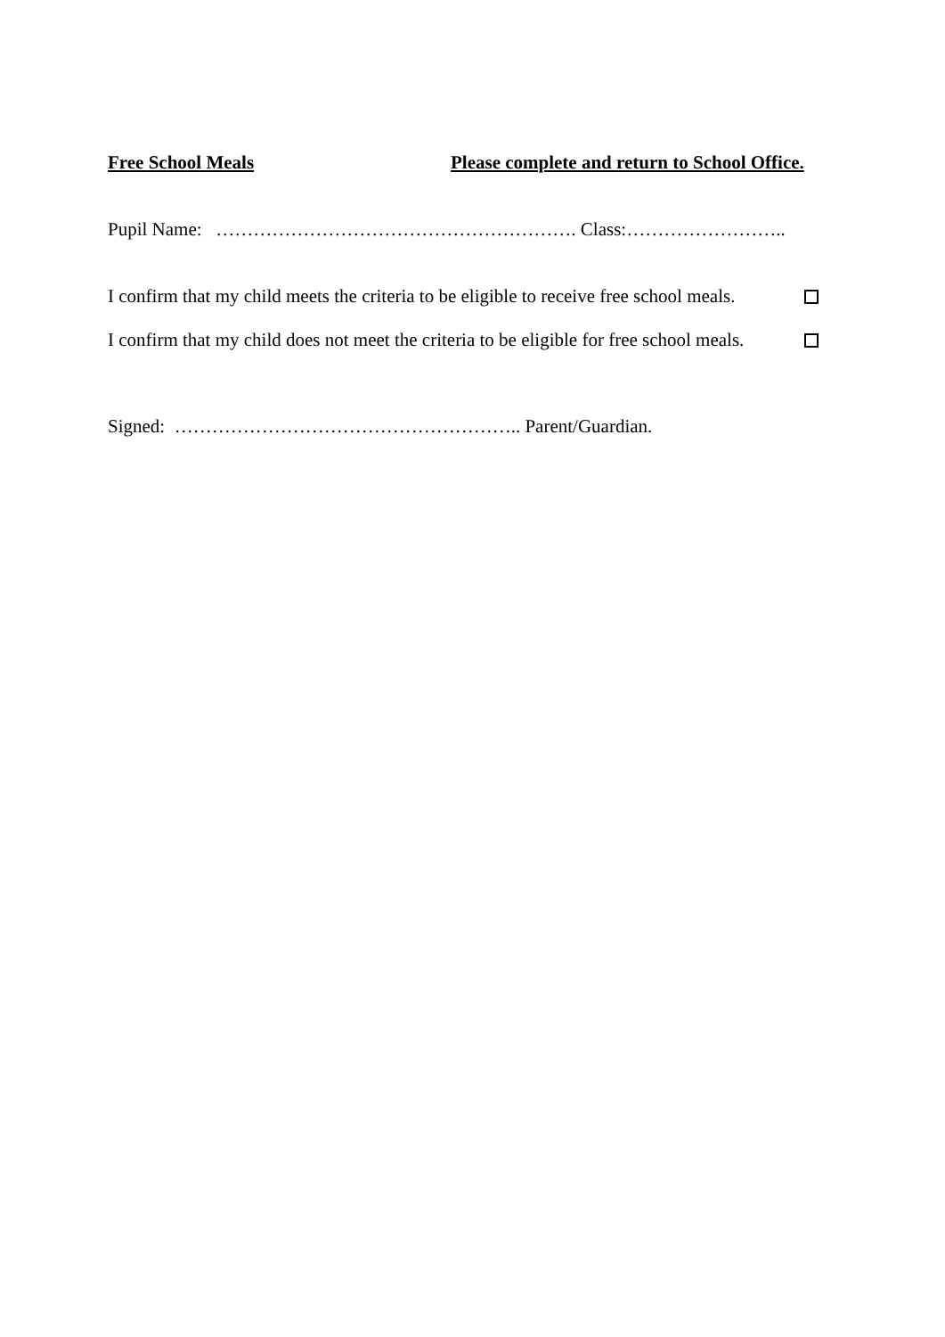Free School Meals Please complete and return to School Office.
Pupil Name: …………………………………………………. Class:……………………..
I confirm that my child meets the criteria to be eligible to receive free school meals.
I confirm that my child does not meet the criteria to be eligible for free school meals.
Signed: ……………………………………………….. Parent/Guardian.